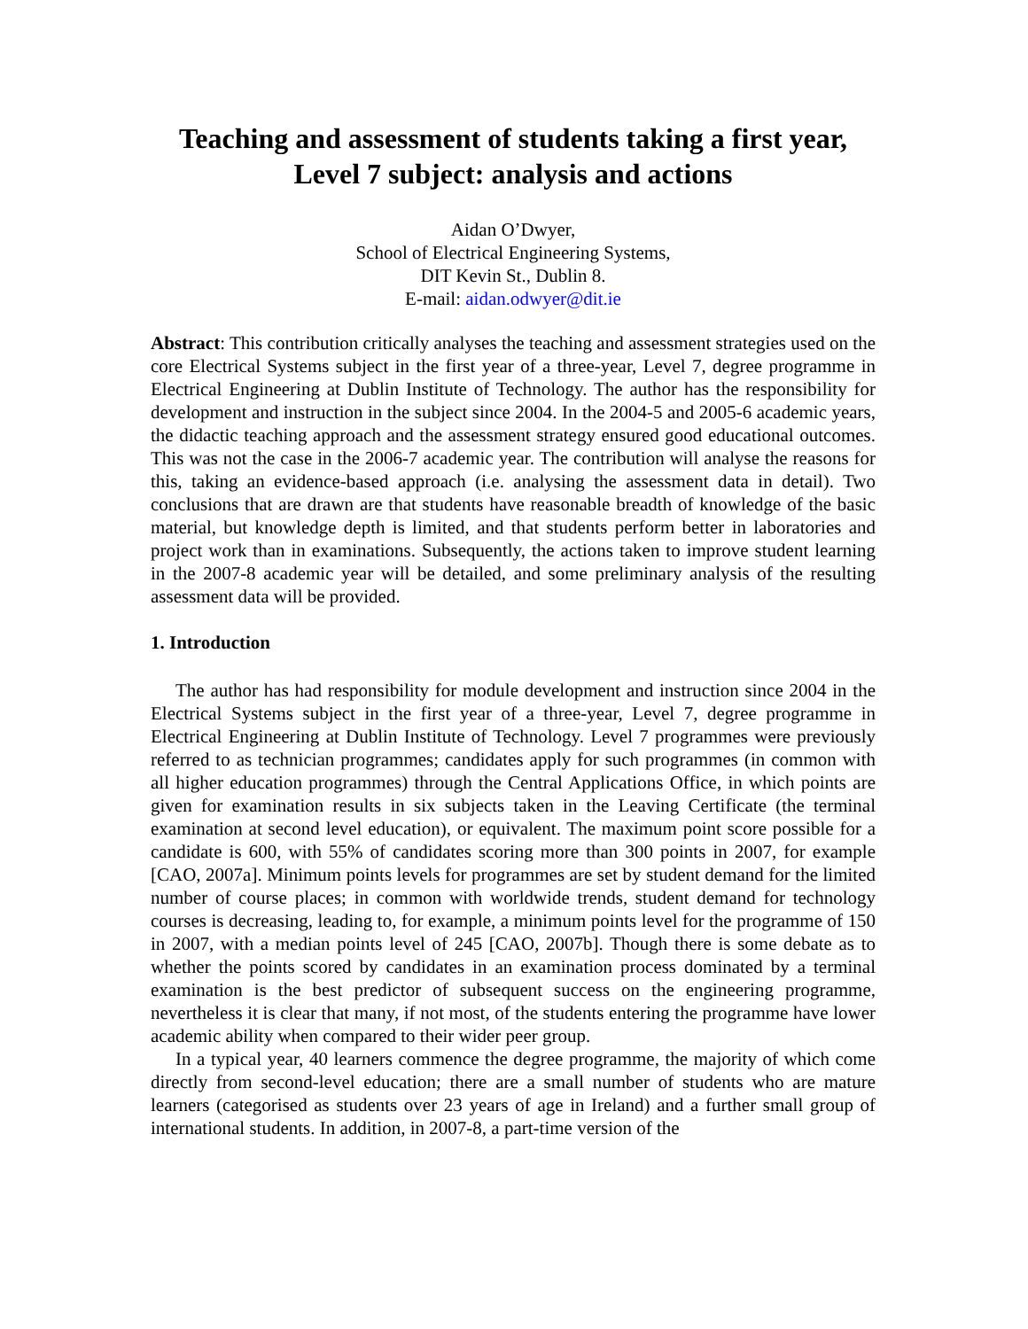Teaching and assessment of students taking a first year,
Level 7 subject: analysis and actions
Aidan O’Dwyer,
School of Electrical Engineering Systems,
DIT Kevin St., Dublin 8.
E-mail: aidan.odwyer@dit.ie
Abstract: This contribution critically analyses the teaching and assessment strategies used on the core Electrical Systems subject in the first year of a three-year, Level 7, degree programme in Electrical Engineering at Dublin Institute of Technology. The author has the responsibility for development and instruction in the subject since 2004. In the 2004-5 and 2005-6 academic years, the didactic teaching approach and the assessment strategy ensured good educational outcomes. This was not the case in the 2006-7 academic year. The contribution will analyse the reasons for this, taking an evidence-based approach (i.e. analysing the assessment data in detail). Two conclusions that are drawn are that students have reasonable breadth of knowledge of the basic material, but knowledge depth is limited, and that students perform better in laboratories and project work than in examinations. Subsequently, the actions taken to improve student learning in the 2007-8 academic year will be detailed, and some preliminary analysis of the resulting assessment data will be provided.
1. Introduction
The author has had responsibility for module development and instruction since 2004 in the Electrical Systems subject in the first year of a three-year, Level 7, degree programme in Electrical Engineering at Dublin Institute of Technology. Level 7 programmes were previously referred to as technician programmes; candidates apply for such programmes (in common with all higher education programmes) through the Central Applications Office, in which points are given for examination results in six subjects taken in the Leaving Certificate (the terminal examination at second level education), or equivalent. The maximum point score possible for a candidate is 600, with 55% of candidates scoring more than 300 points in 2007, for example [CAO, 2007a]. Minimum points levels for programmes are set by student demand for the limited number of course places; in common with worldwide trends, student demand for technology courses is decreasing, leading to, for example, a minimum points level for the programme of 150 in 2007, with a median points level of 245 [CAO, 2007b]. Though there is some debate as to whether the points scored by candidates in an examination process dominated by a terminal examination is the best predictor of subsequent success on the engineering programme, nevertheless it is clear that many, if not most, of the students entering the programme have lower academic ability when compared to their wider peer group.
In a typical year, 40 learners commence the degree programme, the majority of which come directly from second-level education; there are a small number of students who are mature learners (categorised as students over 23 years of age in Ireland) and a further small group of international students. In addition, in 2007-8, a part-time version of the